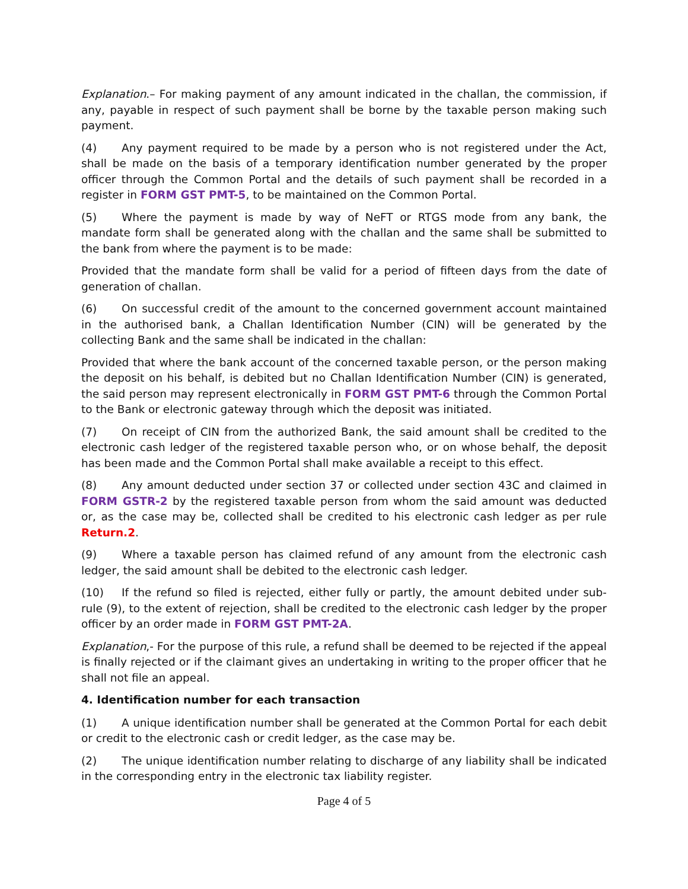Explanation.– For making payment of any amount indicated in the challan, the commission, if any, payable in respect of such payment shall be borne by the taxable person making such payment.
(4) Any payment required to be made by a person who is not registered under the Act, shall be made on the basis of a temporary identification number generated by the proper officer through the Common Portal and the details of such payment shall be recorded in a register in FORM GST PMT-5, to be maintained on the Common Portal.
(5) Where the payment is made by way of NeFT or RTGS mode from any bank, the mandate form shall be generated along with the challan and the same shall be submitted to the bank from where the payment is to be made:
Provided that the mandate form shall be valid for a period of fifteen days from the date of generation of challan.
(6) On successful credit of the amount to the concerned government account maintained in the authorised bank, a Challan Identification Number (CIN) will be generated by the collecting Bank and the same shall be indicated in the challan:
Provided that where the bank account of the concerned taxable person, or the person making the deposit on his behalf, is debited but no Challan Identification Number (CIN) is generated, the said person may represent electronically in FORM GST PMT-6 through the Common Portal to the Bank or electronic gateway through which the deposit was initiated.
(7) On receipt of CIN from the authorized Bank, the said amount shall be credited to the electronic cash ledger of the registered taxable person who, or on whose behalf, the deposit has been made and the Common Portal shall make available a receipt to this effect.
(8) Any amount deducted under section 37 or collected under section 43C and claimed in FORM GSTR-2 by the registered taxable person from whom the said amount was deducted or, as the case may be, collected shall be credited to his electronic cash ledger as per rule Return.2.
(9) Where a taxable person has claimed refund of any amount from the electronic cash ledger, the said amount shall be debited to the electronic cash ledger.
(10) If the refund so filed is rejected, either fully or partly, the amount debited under sub-rule (9), to the extent of rejection, shall be credited to the electronic cash ledger by the proper officer by an order made in FORM GST PMT-2A.
Explanation,- For the purpose of this rule, a refund shall be deemed to be rejected if the appeal is finally rejected or if the claimant gives an undertaking in writing to the proper officer that he shall not file an appeal.
4. Identification number for each transaction
(1) A unique identification number shall be generated at the Common Portal for each debit or credit to the electronic cash or credit ledger, as the case may be.
(2) The unique identification number relating to discharge of any liability shall be indicated in the corresponding entry in the electronic tax liability register.
Page 4 of 5